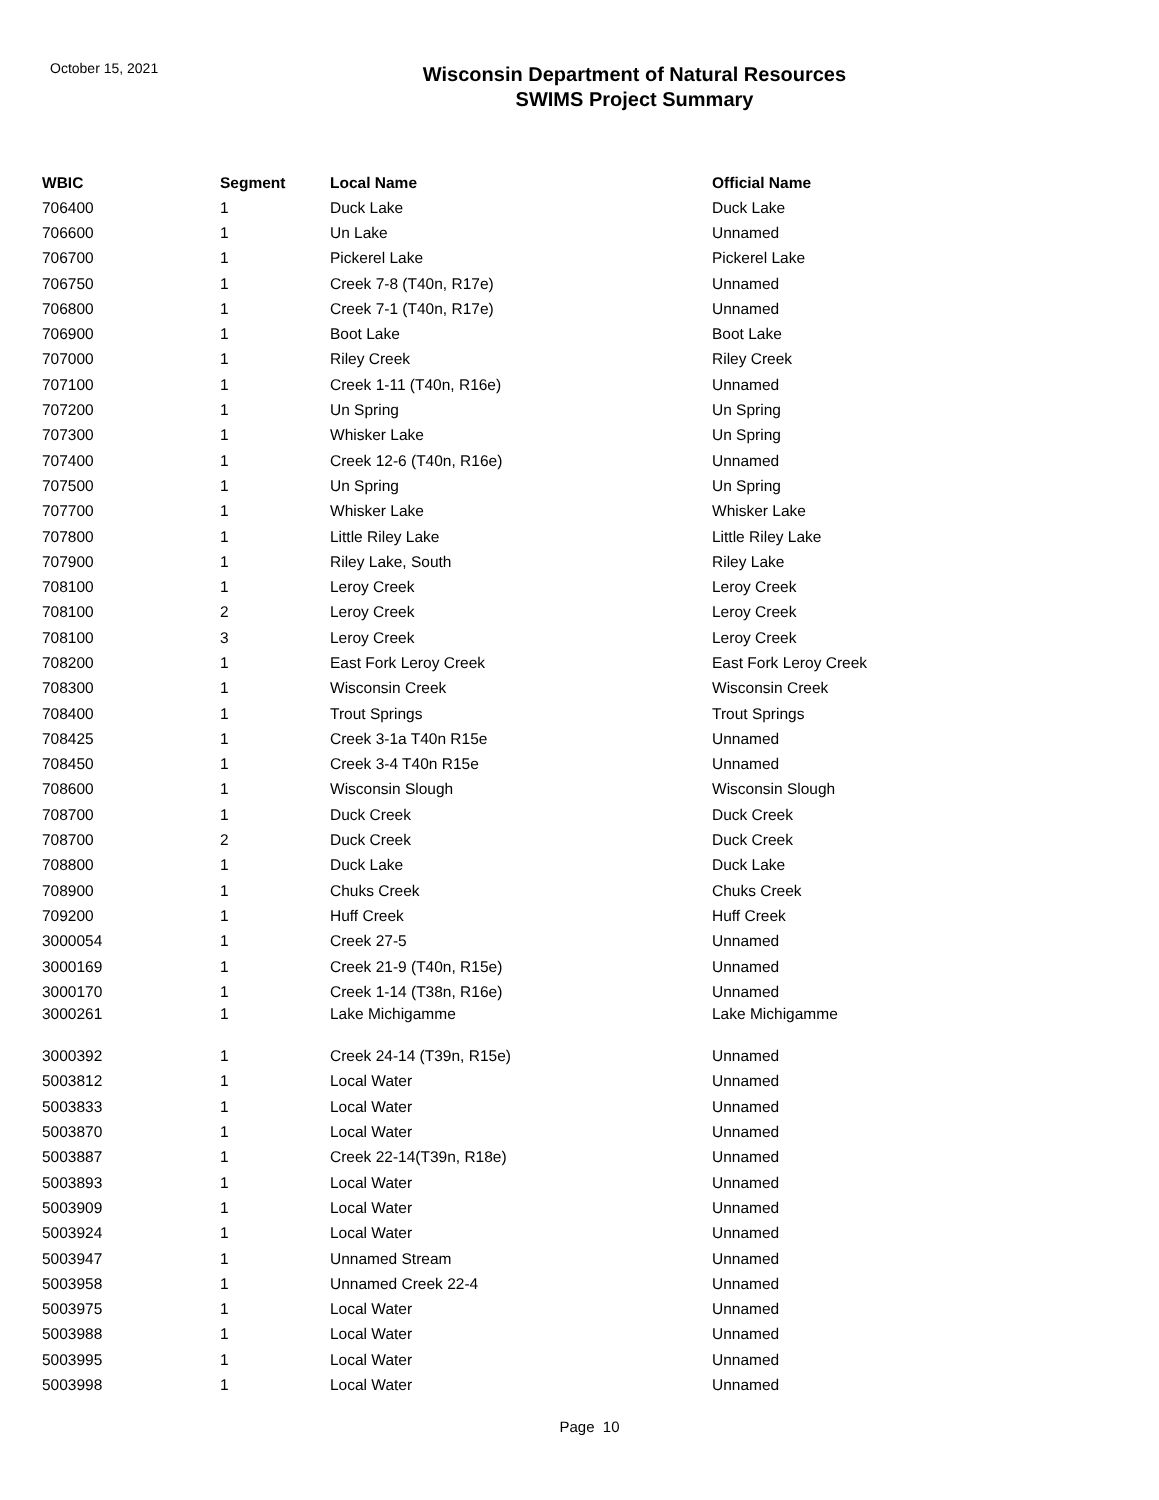October 15, 2021
Wisconsin Department of Natural Resources
SWIMS Project Summary
| WBIC | Segment | Local Name | Official Name |
| --- | --- | --- | --- |
| 706400 | 1 | Duck Lake | Duck Lake |
| 706600 | 1 | Un Lake | Unnamed |
| 706700 | 1 | Pickerel Lake | Pickerel Lake |
| 706750 | 1 | Creek 7-8 (T40n, R17e) | Unnamed |
| 706800 | 1 | Creek 7-1 (T40n, R17e) | Unnamed |
| 706900 | 1 | Boot Lake | Boot Lake |
| 707000 | 1 | Riley Creek | Riley Creek |
| 707100 | 1 | Creek 1-11 (T40n, R16e) | Unnamed |
| 707200 | 1 | Un Spring | Un Spring |
| 707300 | 1 | Whisker Lake | Un Spring |
| 707400 | 1 | Creek 12-6 (T40n, R16e) | Unnamed |
| 707500 | 1 | Un Spring | Un Spring |
| 707700 | 1 | Whisker Lake | Whisker Lake |
| 707800 | 1 | Little Riley Lake | Little Riley Lake |
| 707900 | 1 | Riley Lake, South | Riley Lake |
| 708100 | 1 | Leroy Creek | Leroy Creek |
| 708100 | 2 | Leroy Creek | Leroy Creek |
| 708100 | 3 | Leroy Creek | Leroy Creek |
| 708200 | 1 | East Fork Leroy Creek | East Fork Leroy Creek |
| 708300 | 1 | Wisconsin Creek | Wisconsin Creek |
| 708400 | 1 | Trout Springs | Trout Springs |
| 708425 | 1 | Creek 3-1a T40n R15e | Unnamed |
| 708450 | 1 | Creek 3-4 T40n R15e | Unnamed |
| 708600 | 1 | Wisconsin Slough | Wisconsin Slough |
| 708700 | 1 | Duck Creek | Duck Creek |
| 708700 | 2 | Duck Creek | Duck Creek |
| 708800 | 1 | Duck Lake | Duck Lake |
| 708900 | 1 | Chuks Creek | Chuks Creek |
| 709200 | 1 | Huff Creek | Huff Creek |
| 3000054 | 1 | Creek 27-5 | Unnamed |
| 3000169 | 1 | Creek 21-9 (T40n, R15e) | Unnamed |
| 3000170 | 1 | Creek 1-14 (T38n, R16e) | Unnamed |
| 3000261 | 1 | Lake Michigamme | Lake Michigamme |
| 3000392 | 1 | Creek 24-14 (T39n, R15e) | Unnamed |
| 5003812 | 1 | Local Water | Unnamed |
| 5003833 | 1 | Local Water | Unnamed |
| 5003870 | 1 | Local Water | Unnamed |
| 5003887 | 1 | Creek 22-14(T39n, R18e) | Unnamed |
| 5003893 | 1 | Local Water | Unnamed |
| 5003909 | 1 | Local Water | Unnamed |
| 5003924 | 1 | Local Water | Unnamed |
| 5003947 | 1 | Unnamed Stream | Unnamed |
| 5003958 | 1 | Unnamed Creek 22-4 | Unnamed |
| 5003975 | 1 | Local Water | Unnamed |
| 5003988 | 1 | Local Water | Unnamed |
| 5003995 | 1 | Local Water | Unnamed |
| 5003998 | 1 | Local Water | Unnamed |
Page 10